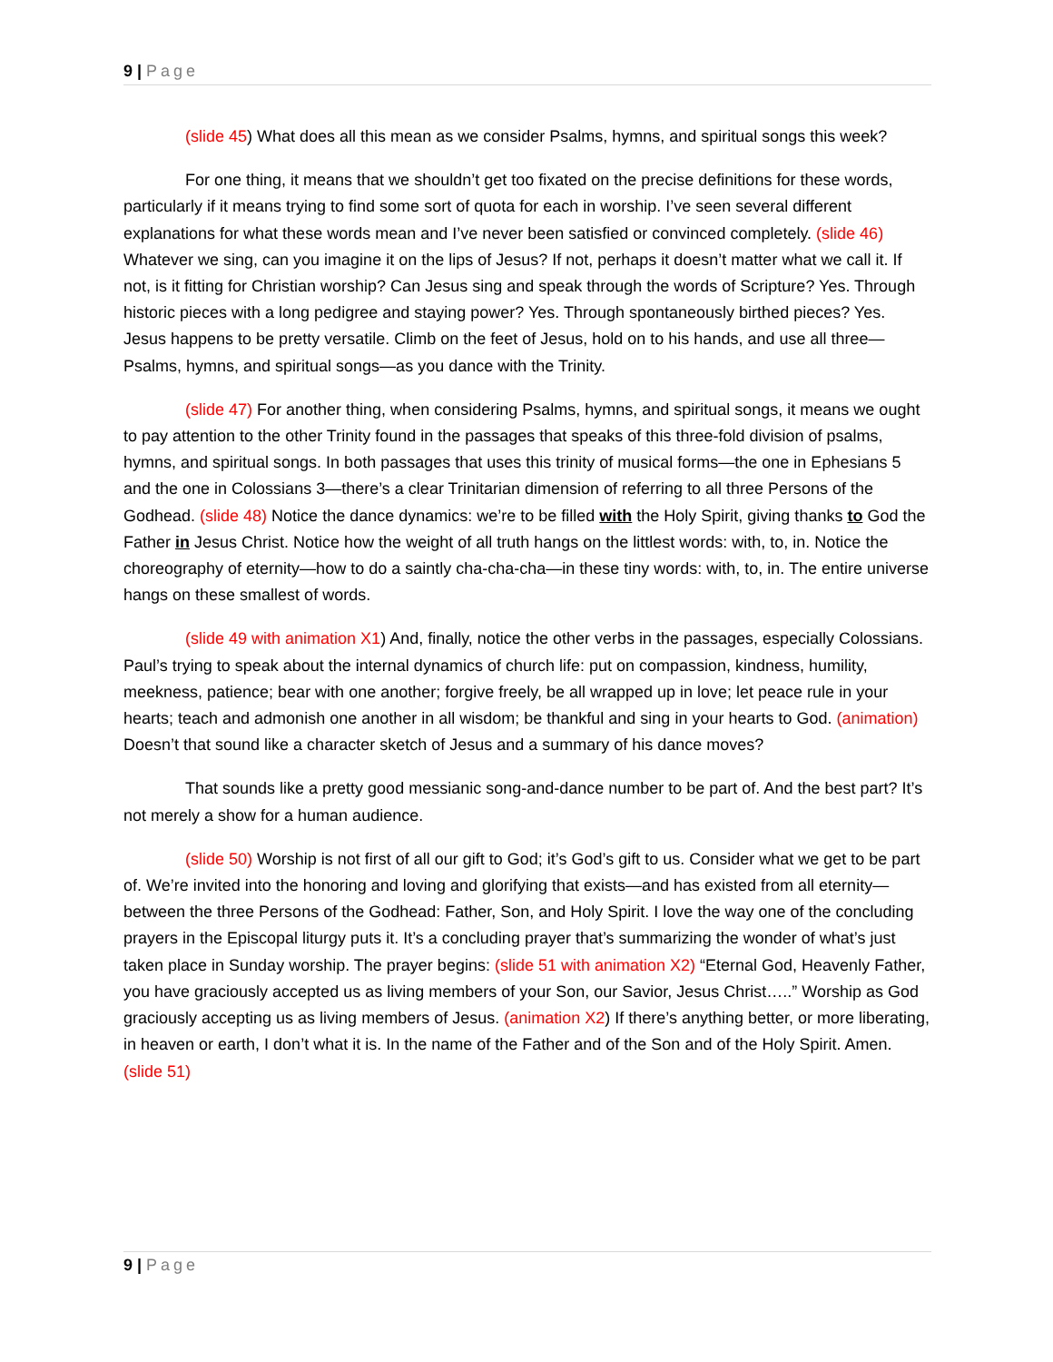9 | Page
(slide 45) What does all this mean as we consider Psalms, hymns, and spiritual songs this week?
For one thing, it means that we shouldn’t get too fixated on the precise definitions for these words, particularly if it means trying to find some sort of quota for each in worship. I’ve seen several different explanations for what these words mean and I’ve never been satisfied or convinced completely. (slide 46) Whatever we sing, can you imagine it on the lips of Jesus? If not, perhaps it doesn’t matter what we call it. If not, is it fitting for Christian worship? Can Jesus sing and speak through the words of Scripture? Yes. Through historic pieces with a long pedigree and staying power? Yes. Through spontaneously birthed pieces? Yes. Jesus happens to be pretty versatile. Climb on the feet of Jesus, hold on to his hands, and use all three—Psalms, hymns, and spiritual songs—as you dance with the Trinity.
(slide 47) For another thing, when considering Psalms, hymns, and spiritual songs, it means we ought to pay attention to the other Trinity found in the passages that speaks of this three-fold division of psalms, hymns, and spiritual songs. In both passages that uses this trinity of musical forms—the one in Ephesians 5 and the one in Colossians 3—there’s a clear Trinitarian dimension of referring to all three Persons of the Godhead. (slide 48) Notice the dance dynamics: we’re to be filled with the Holy Spirit, giving thanks to God the Father in Jesus Christ. Notice how the weight of all truth hangs on the littlest words: with, to, in. Notice the choreography of eternity—how to do a saintly cha-cha-cha—in these tiny words: with, to, in. The entire universe hangs on these smallest of words.
(slide 49 with animation X1) And, finally, notice the other verbs in the passages, especially Colossians. Paul’s trying to speak about the internal dynamics of church life: put on compassion, kindness, humility, meekness, patience; bear with one another; forgive freely, be all wrapped up in love; let peace rule in your hearts; teach and admonish one another in all wisdom; be thankful and sing in your hearts to God. (animation) Doesn’t that sound like a character sketch of Jesus and a summary of his dance moves?
That sounds like a pretty good messianic song-and-dance number to be part of. And the best part? It’s not merely a show for a human audience.
(slide 50) Worship is not first of all our gift to God; it’s God’s gift to us. Consider what we get to be part of. We’re invited into the honoring and loving and glorifying that exists—and has existed from all eternity—between the three Persons of the Godhead: Father, Son, and Holy Spirit. I love the way one of the concluding prayers in the Episcopal liturgy puts it. It’s a concluding prayer that’s summarizing the wonder of what’s just taken place in Sunday worship. The prayer begins: (slide 51 with animation X2) “Eternal God, Heavenly Father, you have graciously accepted us as living members of your Son, our Savior, Jesus Christ…..” Worship as God graciously accepting us as living members of Jesus. (animation X2) If there’s anything better, or more liberating, in heaven or earth, I don’t what it is. In the name of the Father and of the Son and of the Holy Spirit. Amen. (slide 51)
9 | Page